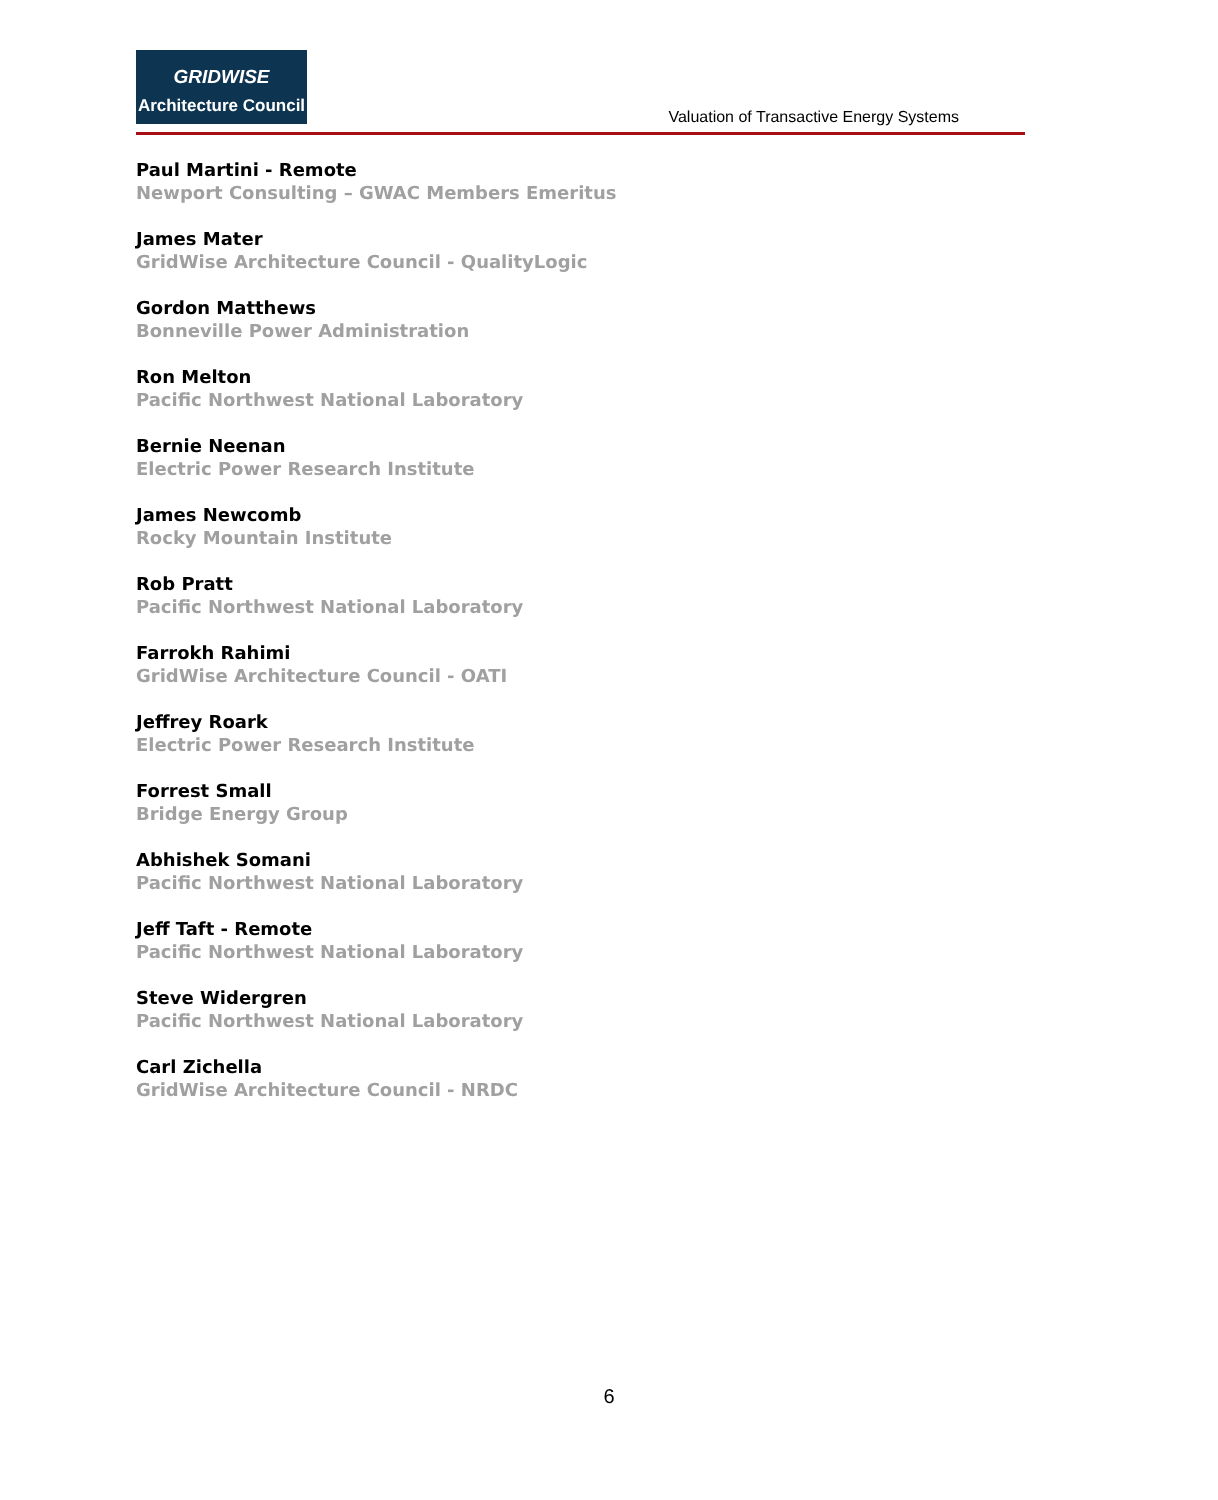GRIDWISE
Architecture Council
Valuation of Transactive Energy Systems
Paul Martini - Remote
Newport Consulting – GWAC Members Emeritus
James Mater
GridWise Architecture Council - QualityLogic
Gordon Matthews
Bonneville Power Administration
Ron Melton
Pacific Northwest National Laboratory
Bernie Neenan
Electric Power Research Institute
James Newcomb
Rocky Mountain Institute
Rob Pratt
Pacific Northwest National Laboratory
Farrokh Rahimi
GridWise Architecture Council - OATI
Jeffrey Roark
Electric Power Research Institute
Forrest Small
Bridge Energy Group
Abhishek Somani
Pacific Northwest National Laboratory
Jeff Taft - Remote
Pacific Northwest National Laboratory
Steve Widergren
Pacific Northwest National Laboratory
Carl Zichella
GridWise Architecture Council - NRDC
6